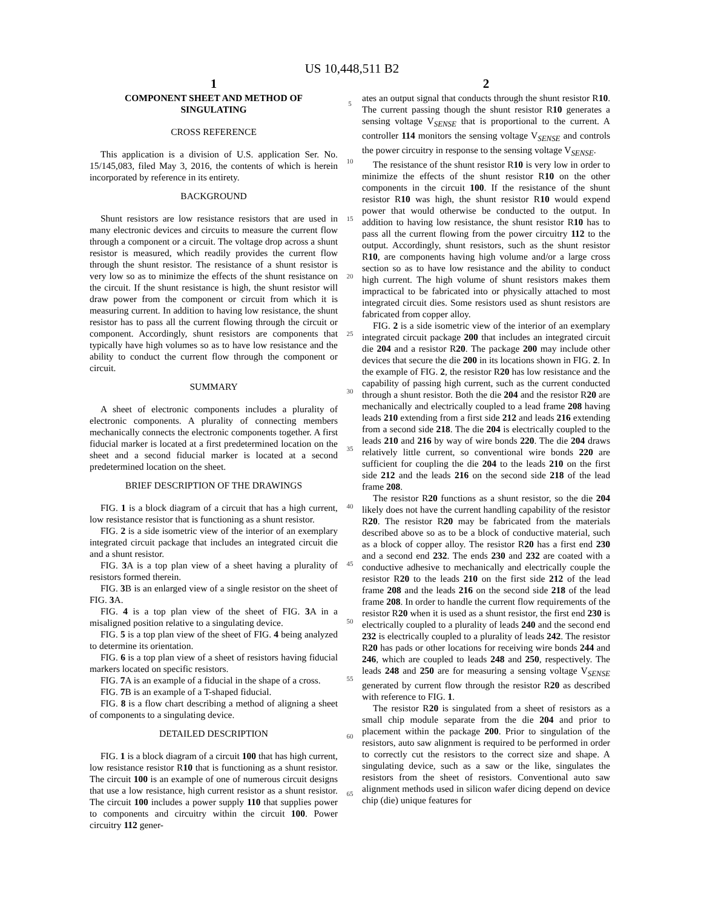US 10,448,511 B2
1
COMPONENT SHEET AND METHOD OF
SINGULATING
CROSS REFERENCE
This application is a division of U.S. application Ser. No. 15/145,083, filed May 3, 2016, the contents of which is herein incorporated by reference in its entirety.
BACKGROUND
Shunt resistors are low resistance resistors that are used in many electronic devices and circuits to measure the current flow through a component or a circuit. The voltage drop across a shunt resistor is measured, which readily provides the current flow through the shunt resistor. The resistance of a shunt resistor is very low so as to minimize the effects of the shunt resistance on the circuit. If the shunt resistance is high, the shunt resistor will draw power from the component or circuit from which it is measuring current. In addition to having low resistance, the shunt resistor has to pass all the current flowing through the circuit or component. Accordingly, shunt resistors are components that typically have high volumes so as to have low resistance and the ability to conduct the current flow through the component or circuit.
SUMMARY
A sheet of electronic components includes a plurality of electronic components. A plurality of connecting members mechanically connects the electronic components together. A first fiducial marker is located at a first predetermined location on the sheet and a second fiducial marker is located at a second predetermined location on the sheet.
BRIEF DESCRIPTION OF THE DRAWINGS
FIG. 1 is a block diagram of a circuit that has a high current, low resistance resistor that is functioning as a shunt resistor.
FIG. 2 is a side isometric view of the interior of an exemplary integrated circuit package that includes an integrated circuit die and a shunt resistor.
FIG. 3 A is a top plan view of a sheet having a plurality of resistors formed therein.
FIG. 3 B is an enlarged view of a single resistor on the sheet of FIG. 3 A.
FIG. 4 is a top plan view of the sheet of FIG. 3 A in a misaligned position relative to a singulating device.
FIG. 5 is a top plan view of the sheet of FIG. 4 being analyzed to determine its orientation.
FIG. 6 is a top plan view of a sheet of resistors having fiducial markers located on specific resistors.
FIG. 7 A is an example of a fiducial in the shape of a cross.
FIG. 7 B is an example of a T-shaped fiducial.
FIG. 8 is a flow chart describing a method of aligning a sheet of components to a singulating device.
DETAILED DESCRIPTION
FIG. 1 is a block diagram of a circuit 100 that has high current, low resistance resistor R10 that is functioning as a shunt resistor. The circuit 100 is an example of one of numerous circuit designs that use a low resistance, high current resistor as a shunt resistor. The circuit 100 includes a power supply 110 that supplies power to components and circuitry within the circuit 100. Power circuitry 112 gener-
5
10
15
20
25
30
35
40
45
50
55
60
65
2
ates an output signal that conducts through the shunt resistor R10. The current passing though the shunt resistor R10 generates a sensing voltage V<sub>SENSE</sub> that is proportional to the current. A controller 114 monitors the sensing voltage V<sub>SENSE</sub> and controls the power circuitry in response to the sensing voltage V<sub>SENSE</sub>.
The resistance of the shunt resistor R10 is very low in order to minimize the effects of the shunt resistor R10 on the other components in the circuit 100. If the resistance of the shunt resistor R10 was high, the shunt resistor R10 would expend power that would otherwise be conducted to the output. In addition to having low resistance, the shunt resistor R10 has to pass all the current flowing from the power circuitry 112 to the output. Accordingly, shunt resistors, such as the shunt resistor R10, are components having high volume and/or a large cross section so as to have low resistance and the ability to conduct high current. The high volume of shunt resistors makes them impractical to be fabricated into or physically attached to most integrated circuit dies. Some resistors used as shunt resistors are fabricated from copper alloy.
FIG. 2 is a side isometric view of the interior of an exemplary integrated circuit package 200 that includes an integrated circuit die 204 and a resistor R20. The package 200 may include other devices that secure the die 200 in its locations shown in FIG. 2. In the example of FIG. 2, the resistor R20 has low resistance and the capability of passing high current, such as the current conducted through a shunt resistor. Both the die 204 and the resistor R20 are mechanically and electrically coupled to a lead frame 208 having leads 210 extending from a first side 212 and leads 216 extending from a second side 218. The die 204 is electrically coupled to the leads 210 and 216 by way of wire bonds 220. The die 204 draws relatively little current, so conventional wire bonds 220 are sufficient for coupling the die 204 to the leads 210 on the first side 212 and the leads 216 on the second side 218 of the lead frame 208.
The resistor R20 functions as a shunt resistor, so the die 204 likely does not have the current handling capability of the resistor R20. The resistor R20 may be fabricated from the materials described above so as to be a block of conductive material, such as a block of copper alloy. The resistor R20 has a first end 230 and a second end 232. The ends 230 and 232 are coated with a conductive adhesive to mechanically and electrically couple the resistor R20 to the leads 210 on the first side 212 of the lead frame 208 and the leads 216 on the second side 218 of the lead frame 208. In order to handle the current flow requirements of the resistor R20 when it is used as a shunt resistor, the first end 230 is electrically coupled to a plurality of leads 240 and the second end 232 is electrically coupled to a plurality of leads 242. The resistor R20 has pads or other locations for receiving wire bonds 244 and 246, which are coupled to leads 248 and 250, respectively. The leads 248 and 250 are for measuring a sensing voltage V<sub>SENSE</sub> generated by current flow through the resistor R20 as described with reference to FIG. 1.
The resistor R20 is singulated from a sheet of resistors as a small chip module separate from the die 204 and prior to placement within the package 200. Prior to singulation of the resistors, auto saw alignment is required to be performed in order to correctly cut the resistors to the correct size and shape. A singulating device, such as a saw or the like, singulates the resistors from the sheet of resistors. Conventional auto saw alignment methods used in silicon wafer dicing depend on device chip (die) unique features for